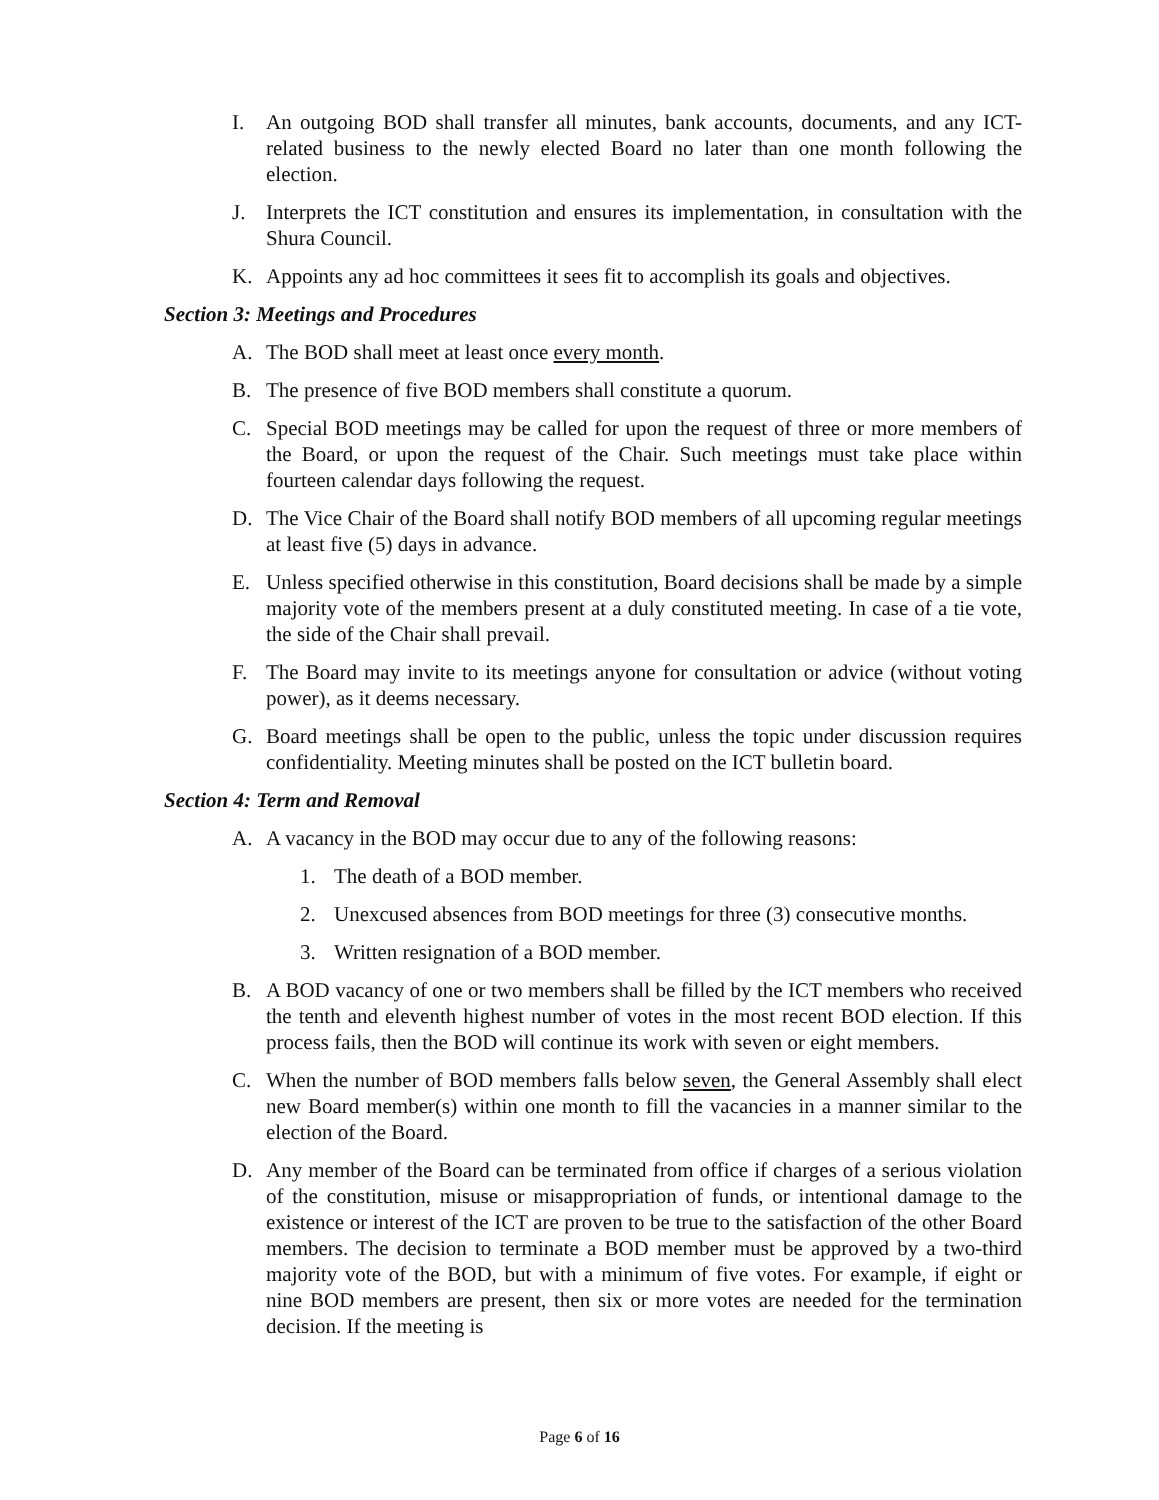I. An outgoing BOD shall transfer all minutes, bank accounts, documents, and any ICT-related business to the newly elected Board no later than one month following the election.
J. Interprets the ICT constitution and ensures its implementation, in consultation with the Shura Council.
K. Appoints any ad hoc committees it sees fit to accomplish its goals and objectives.
Section 3: Meetings and Procedures
A. The BOD shall meet at least once every month.
B. The presence of five BOD members shall constitute a quorum.
C. Special BOD meetings may be called for upon the request of three or more members of the Board, or upon the request of the Chair. Such meetings must take place within fourteen calendar days following the request.
D. The Vice Chair of the Board shall notify BOD members of all upcoming regular meetings at least five (5) days in advance.
E. Unless specified otherwise in this constitution, Board decisions shall be made by a simple majority vote of the members present at a duly constituted meeting. In case of a tie vote, the side of the Chair shall prevail.
F. The Board may invite to its meetings anyone for consultation or advice (without voting power), as it deems necessary.
G. Board meetings shall be open to the public, unless the topic under discussion requires confidentiality. Meeting minutes shall be posted on the ICT bulletin board.
Section 4: Term and Removal
A. A vacancy in the BOD may occur due to any of the following reasons:
1. The death of a BOD member.
2. Unexcused absences from BOD meetings for three (3) consecutive months.
3. Written resignation of a BOD member.
B. A BOD vacancy of one or two members shall be filled by the ICT members who received the tenth and eleventh highest number of votes in the most recent BOD election. If this process fails, then the BOD will continue its work with seven or eight members.
C. When the number of BOD members falls below seven, the General Assembly shall elect new Board member(s) within one month to fill the vacancies in a manner similar to the election of the Board.
D. Any member of the Board can be terminated from office if charges of a serious violation of the constitution, misuse or misappropriation of funds, or intentional damage to the existence or interest of the ICT are proven to be true to the satisfaction of the other Board members. The decision to terminate a BOD member must be approved by a two-third majority vote of the BOD, but with a minimum of five votes. For example, if eight or nine BOD members are present, then six or more votes are needed for the termination decision. If the meeting is
Page 6 of 16